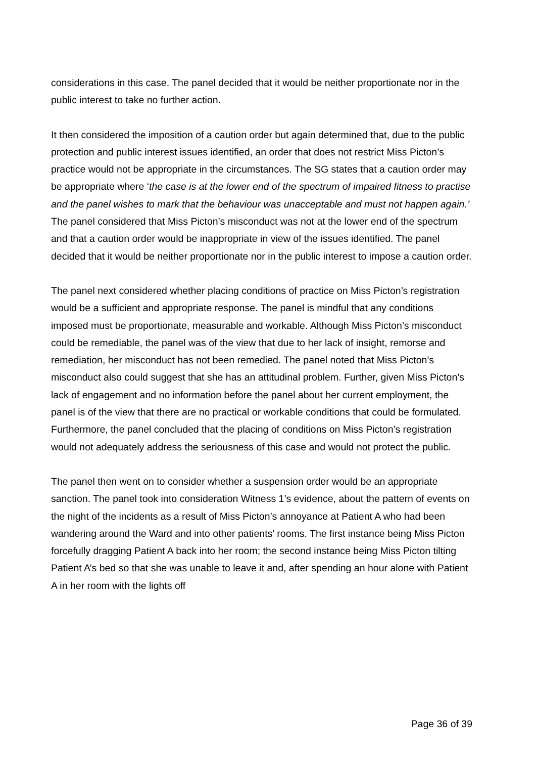considerations in this case. The panel decided that it would be neither proportionate nor in the public interest to take no further action.
It then considered the imposition of a caution order but again determined that, due to the public protection and public interest issues identified, an order that does not restrict Miss Picton’s practice would not be appropriate in the circumstances. The SG states that a caution order may be appropriate where ‘the case is at the lower end of the spectrum of impaired fitness to practise and the panel wishes to mark that the behaviour was unacceptable and must not happen again.’ The panel considered that Miss Picton’s misconduct was not at the lower end of the spectrum and that a caution order would be inappropriate in view of the issues identified. The panel decided that it would be neither proportionate nor in the public interest to impose a caution order.
The panel next considered whether placing conditions of practice on Miss Picton’s registration would be a sufficient and appropriate response. The panel is mindful that any conditions imposed must be proportionate, measurable and workable. Although Miss Picton’s misconduct could be remediable, the panel was of the view that due to her lack of insight, remorse and remediation, her misconduct has not been remedied. The panel noted that Miss Picton’s misconduct also could suggest that she has an attitudinal problem. Further, given Miss Picton’s lack of engagement and no information before the panel about her current employment, the panel is of the view that there are no practical or workable conditions that could be formulated. Furthermore, the panel concluded that the placing of conditions on Miss Picton’s registration would not adequately address the seriousness of this case and would not protect the public.
The panel then went on to consider whether a suspension order would be an appropriate sanction. The panel took into consideration Witness 1’s evidence, about the pattern of events on the night of the incidents as a result of Miss Picton’s annoyance at Patient A who had been wandering around the Ward and into other patients’ rooms. The first instance being Miss Picton forcefully dragging Patient A back into her room; the second instance being Miss Picton tilting Patient A’s bed so that she was unable to leave it and, after spending an hour alone with Patient A in her room with the lights off
Page 36 of 39